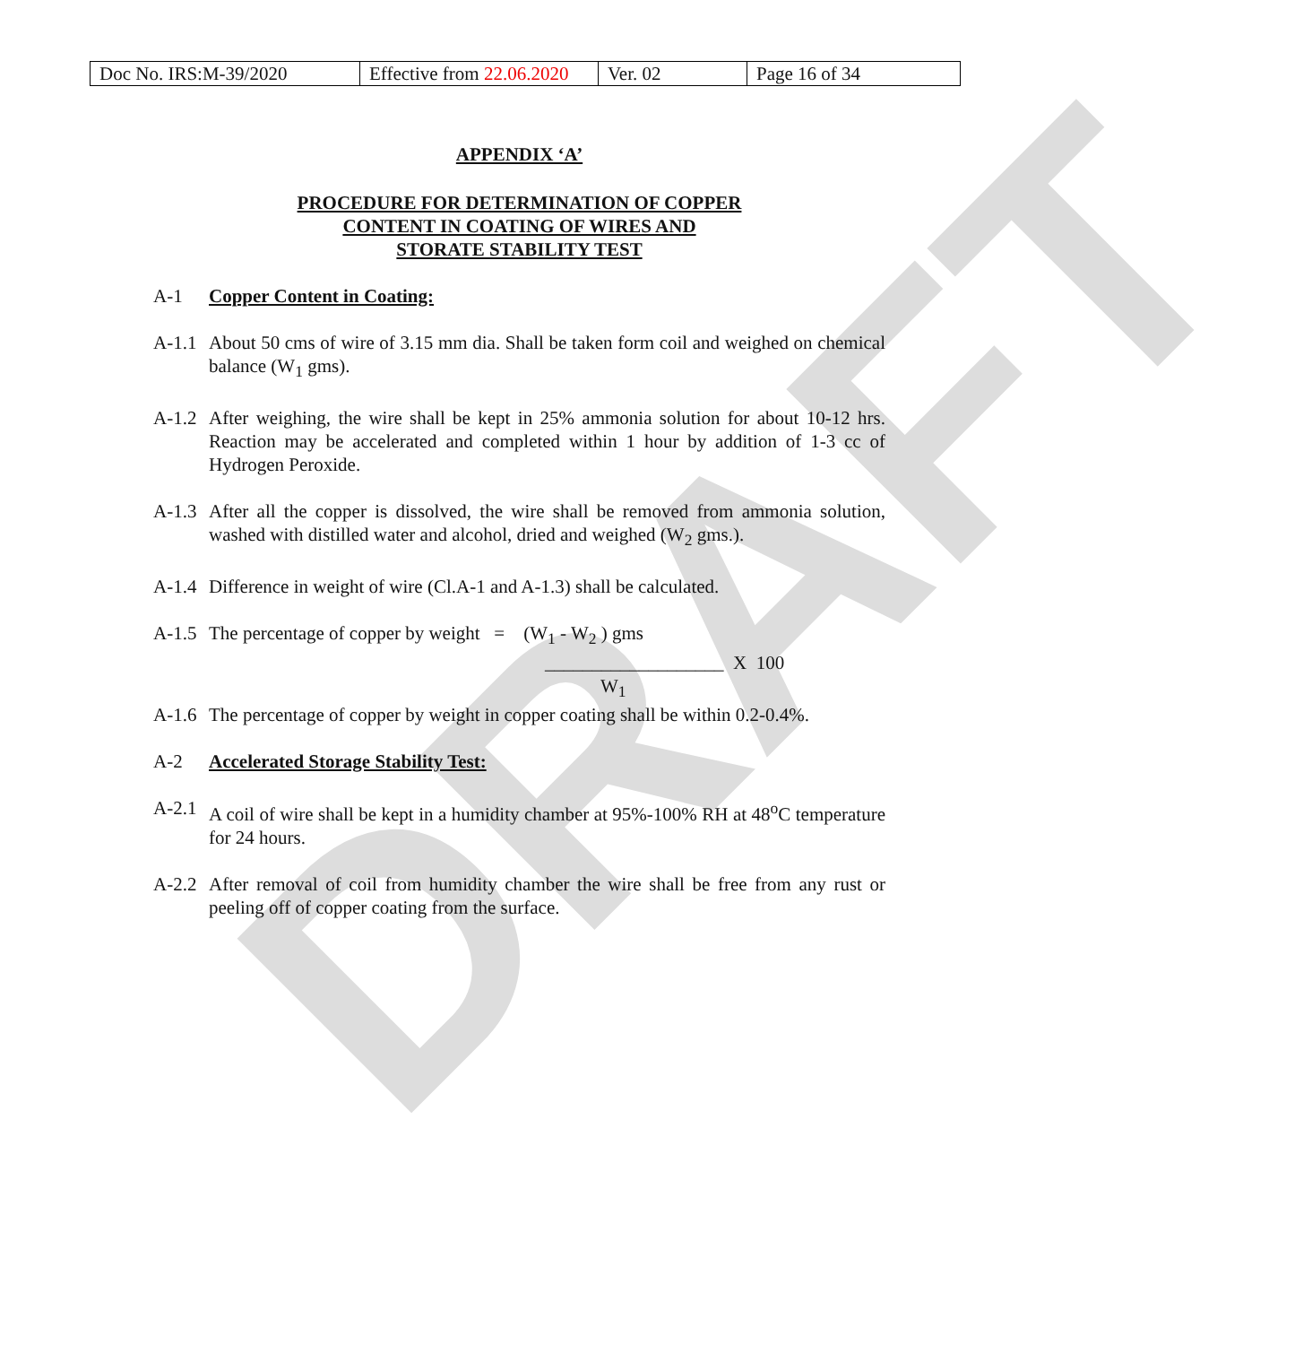DRAFT
| Doc No. IRS:M-39/2020 | Effective from 22.06.2020 | Ver. 02 | Page 16 of 34 |
APPENDIX ‘A’
PROCEDURE FOR DETERMINATION OF COPPER
CONTENT IN COATING OF WIRES AND
STORATE STABILITY TEST
A-1 Copper Content in Coating:
A-1.1
About 50 cms of wire of 3.15 mm dia. Shall be taken form coil and weighed on chemical balance (W<sub>1</sub> gms).
A-1.2
After weighing, the wire shall be kept in 25% ammonia solution for about 10-12 hrs. Reaction may be accelerated and completed within 1 hour by addition of 1-3 cc of Hydrogen Peroxide.
A-1.3
After all the copper is dissolved, the wire shall be removed from ammonia solution, washed with distilled water and alcohol, dried and weighed (W<sub>2</sub> gms.).
A-1.4
Difference in weight of wire (Cl.A-1 and A-1.3) shall be calculated.
A-1.5
The percentage of copper by weight = (W<sub>1</sub> - W<sub>2</sub> ) gms
___________________ X 100
W<sub>1</sub>
A-1.6
The percentage of copper by weight in copper coating shall be within 0.2-0.4%.
A-2 Accelerated Storage Stability Test:
A-2.1
A coil of wire shall be kept in a humidity chamber at 95%-100% RH at 48<sup>o</sup>C temperature for 24 hours.
A-2.2
After removal of coil from humidity chamber the wire shall be free from any rust or peeling off of copper coating from the surface.